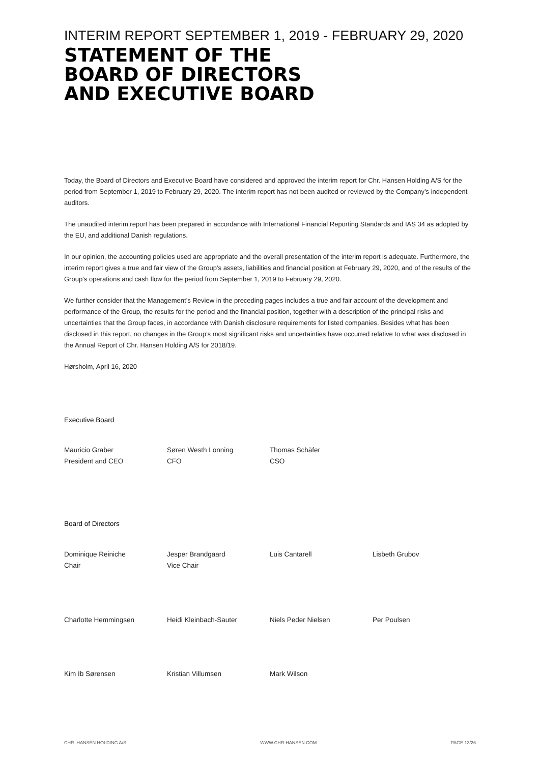INTERIM REPORT SEPTEMBER 1, 2019 - FEBRUARY 29, 2020
STATEMENT OF THE
BOARD OF DIRECTORS
AND EXECUTIVE BOARD
Today, the Board of Directors and Executive Board have considered and approved the interim report for Chr. Hansen Holding A/S for the period from September 1, 2019 to February 29, 2020. The interim report has not been audited or reviewed by the Company’s independent auditors.
The unaudited interim report has been prepared in accordance with International Financial Reporting Standards and IAS 34 as adopted by the EU, and additional Danish regulations.
In our opinion, the accounting policies used are appropriate and the overall presentation of the interim report is adequate. Furthermore, the interim report gives a true and fair view of the Group’s assets, liabilities and financial position at February 29, 2020, and of the results of the Group’s operations and cash flow for the period from September 1, 2019 to February 29, 2020.
We further consider that the Management’s Review in the preceding pages includes a true and fair account of the development and performance of the Group, the results for the period and the financial position, together with a description of the principal risks and uncertainties that the Group faces, in accordance with Danish disclosure requirements for listed companies. Besides what has been disclosed in this report, no changes in the Group’s most significant risks and uncertainties have occurred relative to what was disclosed in the Annual Report of Chr. Hansen Holding A/S for 2018/19.
Hørsholm, April 16, 2020
Executive Board
Mauricio Graber
President and CEO
Søren Westh Lonning
CFO
Thomas Schäfer
CSO
Board of Directors
Dominique Reiniche
Chair
Jesper Brandgaard
Vice Chair
Luis Cantarell Lisbeth Grubov
Charlotte Hemmingsen Heidi Kleinbach-Sauter Niels Peder Nielsen Per Poulsen
Kim Ib Sørensen Kristian Villumsen Mark Wilson
CHR. HANSEN HOLDING A/S WWW.CHR-HANSEN.COM PAGE 13/26